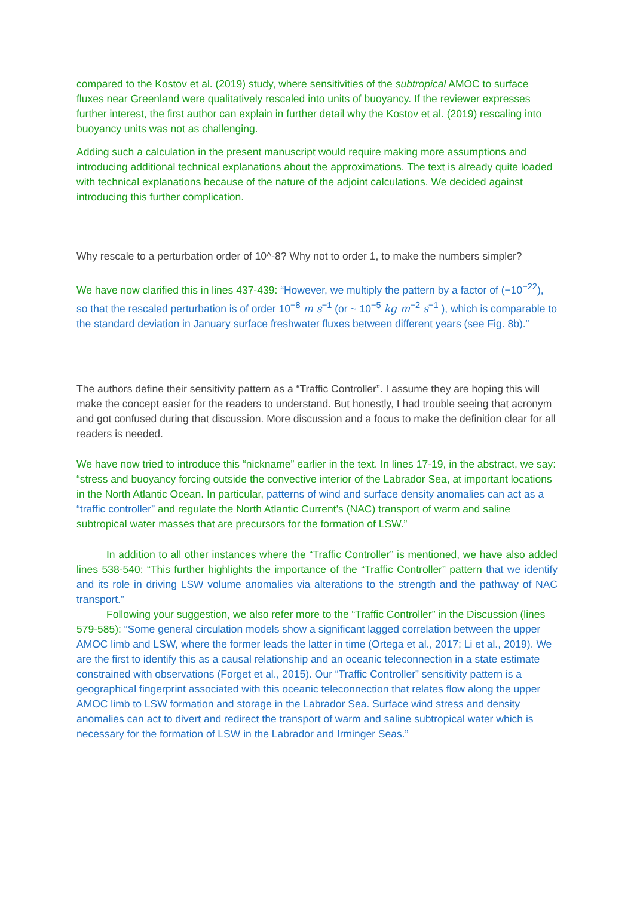compared to the Kostov et al. (2019) study, where sensitivities of the subtropical AMOC to surface fluxes near Greenland were qualitatively rescaled into units of buoyancy. If the reviewer expresses further interest, the first author can explain in further detail why the Kostov et al. (2019) rescaling into buoyancy units was not as challenging.
Adding such a calculation in the present manuscript would require making more assumptions and introducing additional technical explanations about the approximations. The text is already quite loaded with technical explanations because of the nature of the adjoint calculations. We decided against introducing this further complication.
Why rescale to a perturbation order of 10^-8? Why not to order 1, to make the numbers simpler?
We have now clarified this in lines 437-439: “However, we multiply the pattern by a factor of (−10<sup>−22</sup>), so that the rescaled perturbation is of order 10<sup>−8</sup> m s<sup>−1</sup> (or ~ 10<sup>−5</sup> kg m<sup>−2</sup> s<sup>−1</sup> ), which is comparable to the standard deviation in January surface freshwater fluxes between different years (see Fig. 8b).”
The authors define their sensitivity pattern as a “Traffic Controller”. I assume they are hoping this will make the concept easier for the readers to understand. But honestly, I had trouble seeing that acronym and got confused during that discussion. More discussion and a focus to make the definition clear for all readers is needed.
We have now tried to introduce this “nickname” earlier in the text. In lines 17-19, in the abstract, we say: “stress and buoyancy forcing outside the convective interior of the Labrador Sea, at important locations in the North Atlantic Ocean. In particular, patterns of wind and surface density anomalies can act as a “traffic controller” and regulate the North Atlantic Current’s (NAC) transport of warm and saline subtropical water masses that are precursors for the formation of LSW.”
In addition to all other instances where the “Traffic Controller” is mentioned, we have also added lines 538-540: “This further highlights the importance of the “Traffic Controller” pattern that we identify and its role in driving LSW volume anomalies via alterations to the strength and the pathway of NAC transport.”
Following your suggestion, we also refer more to the “Traffic Controller” in the Discussion (lines 579-585): “Some general circulation models show a significant lagged correlation between the upper AMOC limb and LSW, where the former leads the latter in time (Ortega et al., 2017; Li et al., 2019). We are the first to identify this as a causal relationship and an oceanic teleconnection in a state estimate constrained with observations (Forget et al., 2015). Our “Traffic Controller” sensitivity pattern is a geographical fingerprint associated with this oceanic teleconnection that relates flow along the upper AMOC limb to LSW formation and storage in the Labrador Sea. Surface wind stress and density anomalies can act to divert and redirect the transport of warm and saline subtropical water which is necessary for the formation of LSW in the Labrador and Irminger Seas.”